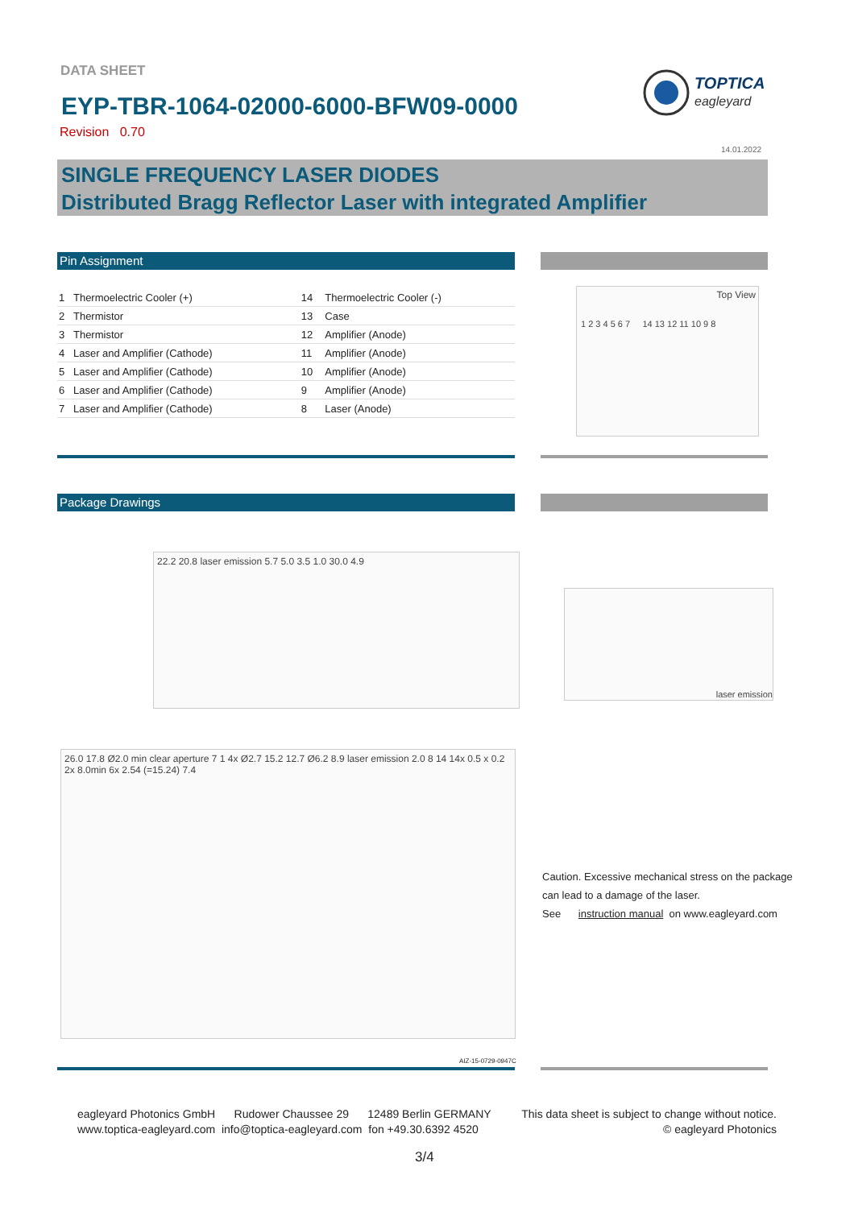DATA SHEET
TOPTICA
eagleyard
EYP-TBR-1064-02000-6000-BFW09-0000
Revision 0.70
14.01.2022
SINGLE FREQUENCY LASER DIODES
Distributed Bragg Reflector Laser with integrated Amplifier
Pin Assignment
| 1 | Thermoelectric Cooler (+) | 14 | Thermoelectric Cooler (-) |
| 2 | Thermistor | 13 | Case |
| 3 | Thermistor | 12 | Amplifier (Anode) |
| 4 | Laser and Amplifier (Cathode) | 11 | Amplifier (Anode) |
| 5 | Laser and Amplifier (Cathode) | 10 | Amplifier (Anode) |
| 6 | Laser and Amplifier (Cathode) | 9 | Amplifier (Anode) |
| 7 | Laser and Amplifier (Cathode) | 8 | Laser (Anode) |
Top View
1 2 3 4 5 6 7 14 13 12 11 10 9 8
Package Drawings
22.2 20.8 laser emission 5.7 5.0 3.5 1.0 30.0 4.9
laser emission
26.0 17.8 Ø2.0 min clear aperture 7 1 4x Ø2.7 15.2 12.7 Ø6.2 8.9 laser emission 2.0 8 14 14x 0.5 x 0.2 2x 8.0min 6x 2.54 (=15.24) 7.4
AIZ-15-0729-0947C
Caution. Excessive mechanical stress on the package
can lead to a damage of the laser.
See instruction manual on www.eagleyard.com
eagleyard Photonics GmbH Rudower Chaussee 29 12489 Berlin GERMANY
www.toptica-eagleyard.com info@toptica-eagleyard.com fon +49.30.6392 4520
This data sheet is subject to change without notice.
© eagleyard Photonics
3/4